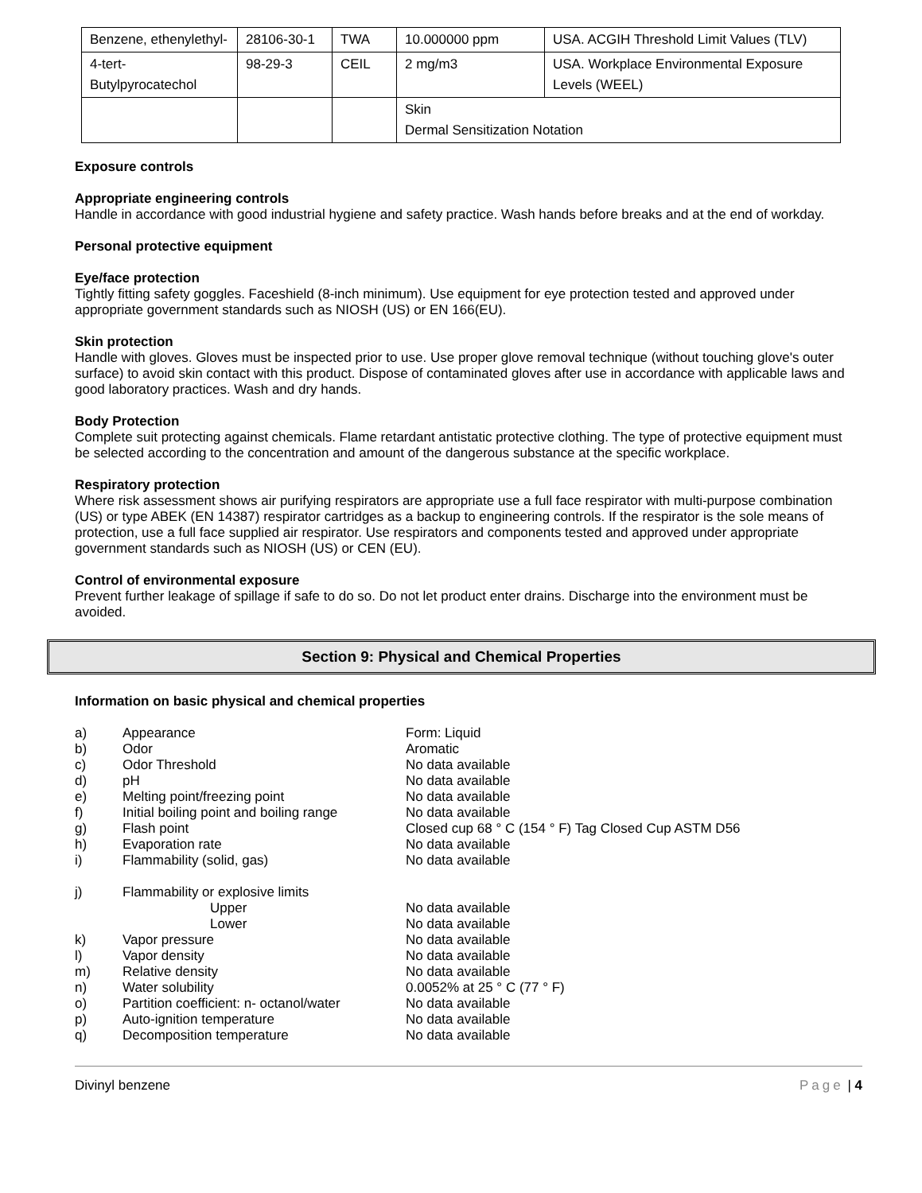| Benzene, ethenylethyl- | 28106-30-1 | TWA | 10.000000 ppm | USA. ACGIH Threshold Limit Values (TLV) |
| 4-tert-Butylpyrocatechol | 98-29-3 | CEIL | 2 mg/m3 | USA. Workplace Environmental Exposure Levels (WEEL) |
| | | | Skin Dermal Sensitization Notation | |
Exposure controls
Appropriate engineering controls
Handle in accordance with good industrial hygiene and safety practice. Wash hands before breaks and at the end of workday.
Personal protective equipment
Eye/face protection
Tightly fitting safety goggles. Faceshield (8-inch minimum). Use equipment for eye protection tested and approved under appropriate government standards such as NIOSH (US) or EN 166(EU).
Skin protection
Handle with gloves. Gloves must be inspected prior to use. Use proper glove removal technique (without touching glove's outer surface) to avoid skin contact with this product. Dispose of contaminated gloves after use in accordance with applicable laws and good laboratory practices. Wash and dry hands.
Body Protection
Complete suit protecting against chemicals. Flame retardant antistatic protective clothing. The type of protective equipment must be selected according to the concentration and amount of the dangerous substance at the specific workplace.
Respiratory protection
Where risk assessment shows air purifying respirators are appropriate use a full face respirator with multi-purpose combination (US) or type ABEK (EN 14387) respirator cartridges as a backup to engineering controls. If the respirator is the sole means of protection, use a full face supplied air respirator. Use respirators and components tested and approved under appropriate government standards such as NIOSH (US) or CEN (EU).
Control of environmental exposure
Prevent further leakage of spillage if safe to do so. Do not let product enter drains. Discharge into the environment must be avoided.
Section 9: Physical and Chemical Properties
Information on basic physical and chemical properties
| a) | Appearance | Form: Liquid |
| b) | Odor | Aromatic |
| c) | Odor Threshold | No data available |
| d) | pH | No data available |
| e) | Melting point/freezing point | No data available |
| f) | Initial boiling point and boiling range | No data available |
| g) | Flash point | Closed cup 68 ° C (154 ° F) Tag Closed Cup ASTM D56 |
| h) | Evaporation rate | No data available |
| i) | Flammability (solid, gas) | No data available |
| j) | Flammability or explosive limits | |
| | Upper | No data available |
| | Lower | No data available |
| k) | Vapor pressure | No data available |
| l) | Vapor density | No data available |
| m) | Relative density | No data available |
| n) | Water solubility | 0.0052% at 25 ° C (77 ° F) |
| o) | Partition coefficient: n- octanol/water | No data available |
| p) | Auto-ignition temperature | No data available |
| q) | Decomposition temperature | No data available |
Divinyl benzene Page | 4